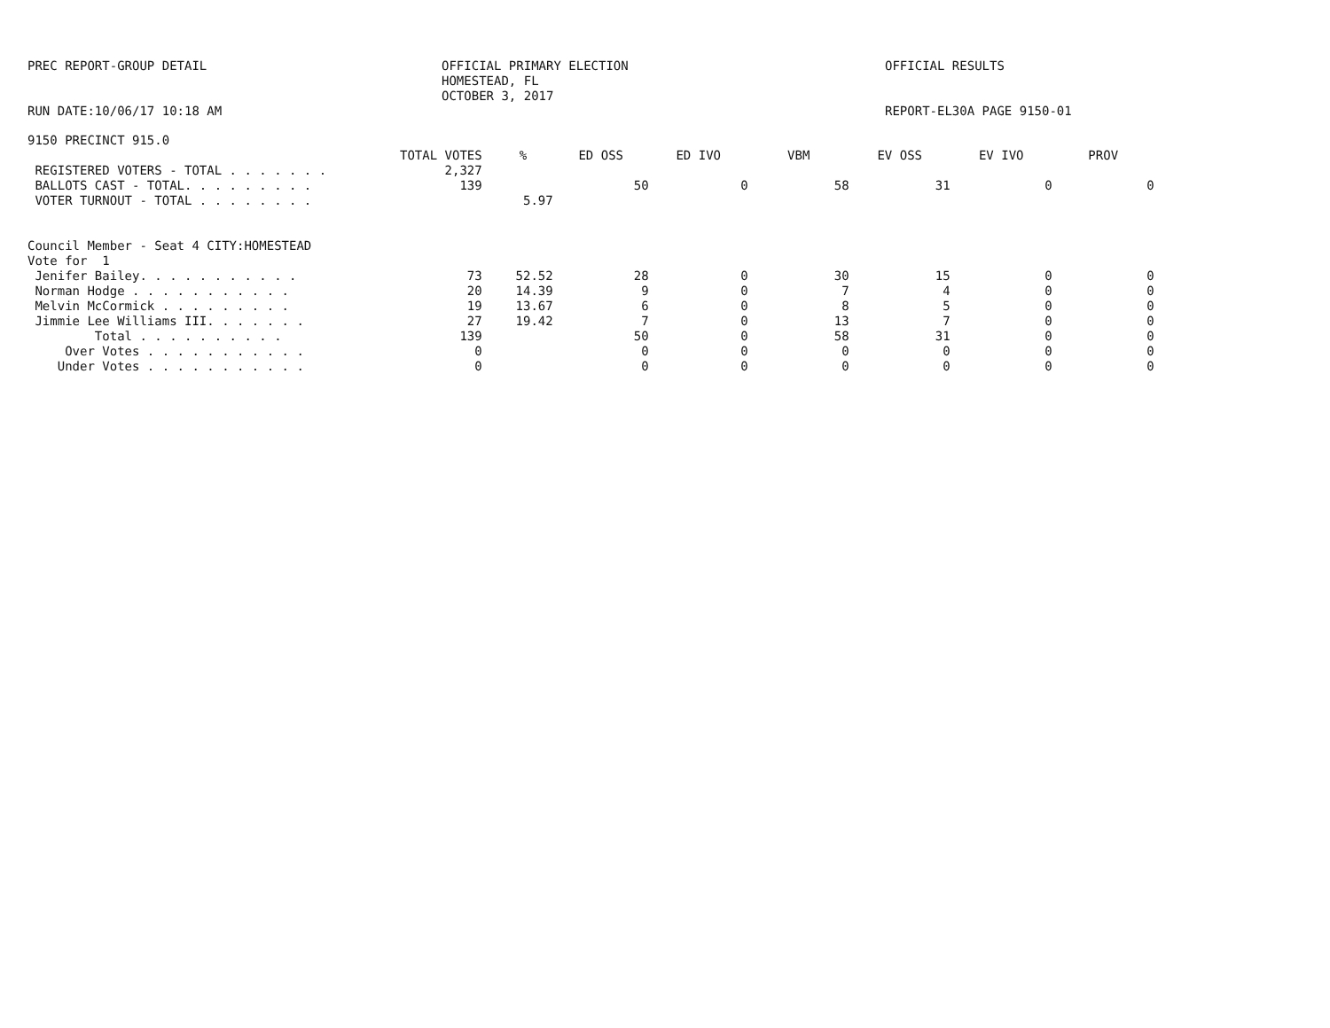PREC REPORT-GROUP DETAIL OFFICIAL PRIMARY ELECTION
HOMESTEAD, FL
OCTOBER 3, 2017
OFFICIAL RESULTS
RUN DATE:10/06/17 10:18 AM REPORT-EL30A PAGE 9150-01
9150 PRECINCT 915.0
| | TOTAL VOTES | % | ED OSS | ED IVO | VBM | EV OSS | EV IVO | PROV |
| --- | --- | --- | --- | --- | --- | --- | --- | --- |
| REGISTERED VOTERS - TOTAL . . . . . . . | 2,327 | | | | | | | |
| BALLOTS CAST - TOTAL. . . . . . . . . | 139 | | 50 | 0 | 58 | 31 | 0 | 0 |
| VOTER TURNOUT - TOTAL . . . . . . . . | | 5.97 | | | | | | |
| Council Member - Seat 4 CITY:HOMESTEAD | | | | | | | | |
| Vote for 1 | | | | | | | | |
| Jenifer Bailey. . . . . . . . . . . | 73 | 52.52 | 28 | 0 | 30 | 15 | 0 | 0 |
| Norman Hodge . . . . . . . . . . . | 20 | 14.39 | 9 | 0 | 7 | 4 | 0 | 0 |
| Melvin McCormick . . . . . . . . . | 19 | 13.67 | 6 | 0 | 8 | 5 | 0 | 0 |
| Jimmie Lee Williams III. . . . . . . | 27 | 19.42 | 7 | 0 | 13 | 7 | 0 | 0 |
| Total . . . . . . . . . . | 139 | | 50 | 0 | 58 | 31 | 0 | 0 |
| Over Votes . . . . . . . . . . . | 0 | | 0 | 0 | 0 | 0 | 0 | 0 |
| Under Votes . . . . . . . . . . . | 0 | | 0 | 0 | 0 | 0 | 0 | 0 |